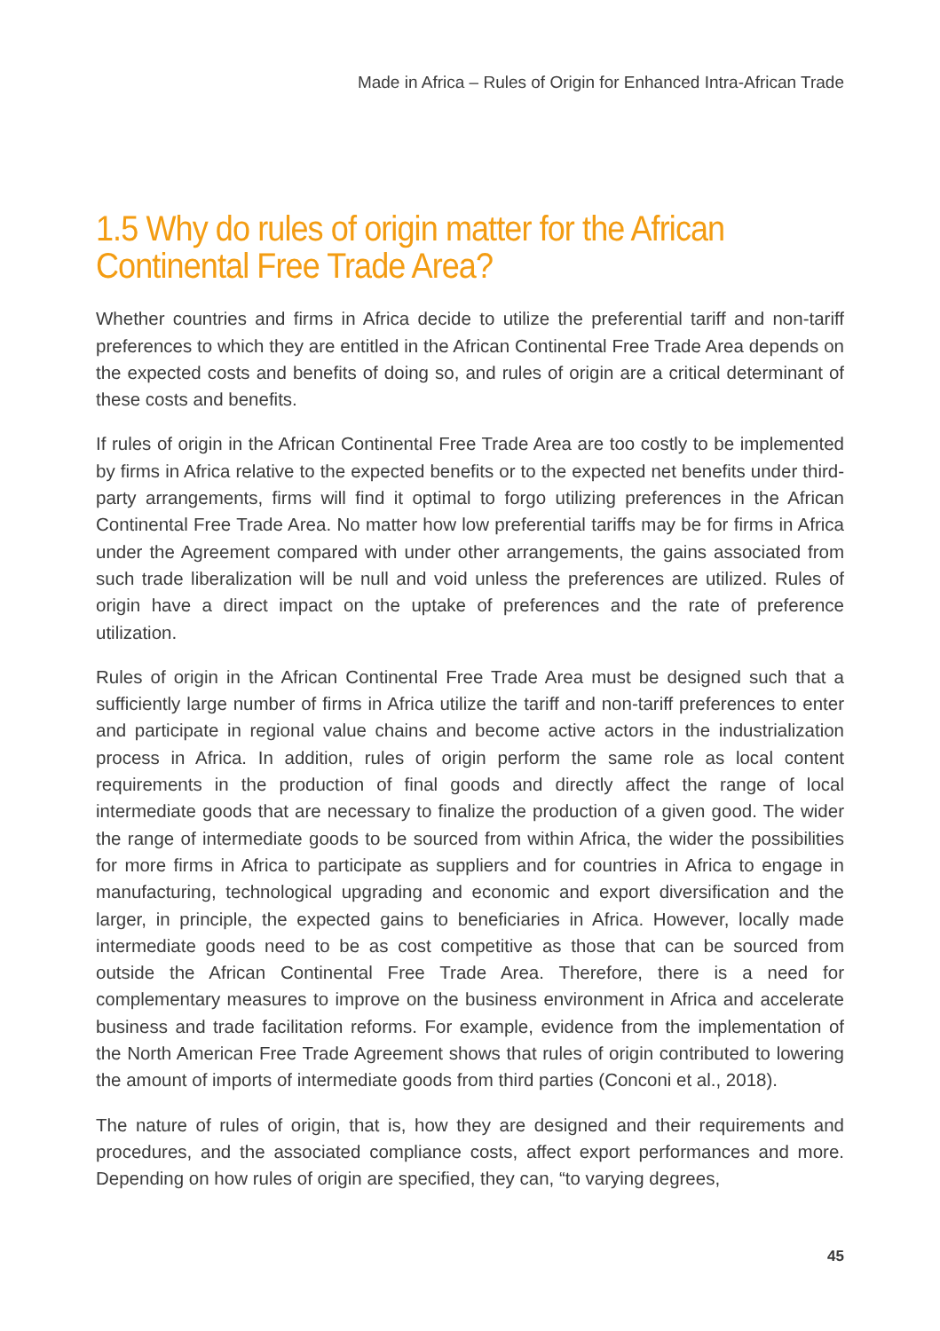Made in Africa – Rules of Origin for Enhanced Intra-African Trade
1.5 Why do rules of origin matter for the African Continental Free Trade Area?
Whether countries and firms in Africa decide to utilize the preferential tariff and non-tariff preferences to which they are entitled in the African Continental Free Trade Area depends on the expected costs and benefits of doing so, and rules of origin are a critical determinant of these costs and benefits.
If rules of origin in the African Continental Free Trade Area are too costly to be implemented by firms in Africa relative to the expected benefits or to the expected net benefits under third-party arrangements, firms will find it optimal to forgo utilizing preferences in the African Continental Free Trade Area. No matter how low preferential tariffs may be for firms in Africa under the Agreement compared with under other arrangements, the gains associated from such trade liberalization will be null and void unless the preferences are utilized. Rules of origin have a direct impact on the uptake of preferences and the rate of preference utilization.
Rules of origin in the African Continental Free Trade Area must be designed such that a sufficiently large number of firms in Africa utilize the tariff and non-tariff preferences to enter and participate in regional value chains and become active actors in the industrialization process in Africa. In addition, rules of origin perform the same role as local content requirements in the production of final goods and directly affect the range of local intermediate goods that are necessary to finalize the production of a given good. The wider the range of intermediate goods to be sourced from within Africa, the wider the possibilities for more firms in Africa to participate as suppliers and for countries in Africa to engage in manufacturing, technological upgrading and economic and export diversification and the larger, in principle, the expected gains to beneficiaries in Africa. However, locally made intermediate goods need to be as cost competitive as those that can be sourced from outside the African Continental Free Trade Area. Therefore, there is a need for complementary measures to improve on the business environment in Africa and accelerate business and trade facilitation reforms. For example, evidence from the implementation of the North American Free Trade Agreement shows that rules of origin contributed to lowering the amount of imports of intermediate goods from third parties (Conconi et al., 2018).
The nature of rules of origin, that is, how they are designed and their requirements and procedures, and the associated compliance costs, affect export performances and more. Depending on how rules of origin are specified, they can, “to varying degrees,
45